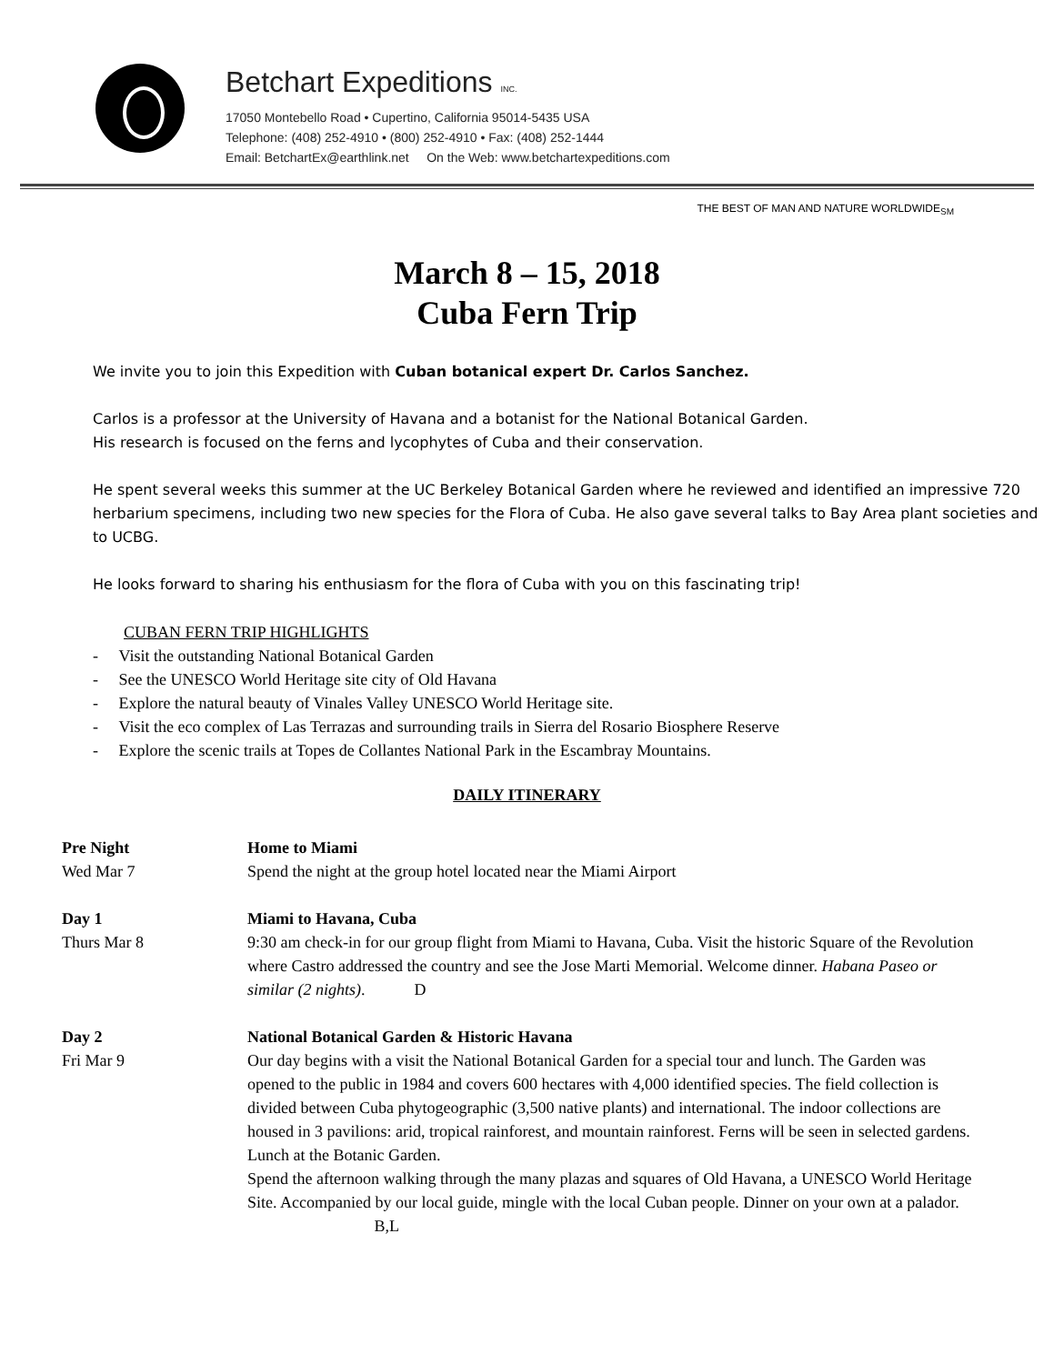Betchart Expeditions INC.
17050 Montebello Road • Cupertino, California 95014-5435 USA
Telephone: (408) 252-4910 • (800) 252-4910 • Fax: (408) 252-1444
Email: BetchartEx@earthlink.net On the Web: www.betchartexpeditions.com
THE BEST OF MAN AND NATURE WORLDWIDE<sub>SM</sub>
March 8 – 15, 2018
Cuba Fern Trip
We invite you to join this Expedition with Cuban botanical expert Dr. Carlos Sanchez.
Carlos is a professor at the University of Havana and a botanist for the National Botanical Garden.
His research is focused on the ferns and lycophytes of Cuba and their conservation.
He spent several weeks this summer at the UC Berkeley Botanical Garden where he reviewed and identified an impressive 720 herbarium specimens, including two new species for the Flora of Cuba. He also gave several talks to Bay Area plant societies and to UCBG.
He looks forward to sharing his enthusiasm for the flora of Cuba with you on this fascinating trip!
CUBAN FERN TRIP HIGHLIGHTS
- Visit the outstanding National Botanical Garden
- See the UNESCO World Heritage site city of Old Havana
- Explore the natural beauty of Vinales Valley UNESCO World Heritage site.
- Visit the eco complex of Las Terrazas and surrounding trails in Sierra del Rosario Biosphere Reserve
- Explore the scenic trails at Topes de Collantes National Park in the Escambray Mountains.
DAILY ITINERARY
Pre Night
Wed Mar 7
Home to Miami
Spend the night at the group hotel located near the Miami Airport
Day 1
Thurs Mar 8
Miami to Havana, Cuba
9:30 am check-in for our group flight from Miami to Havana, Cuba. Visit the historic Square of the Revolution where Castro addressed the country and see the Jose Marti Memorial. Welcome dinner. Habana Paseo or similar (2 nights). D
Day 2
Fri Mar 9
National Botanical Garden & Historic Havana
Our day begins with a visit the National Botanical Garden for a special tour and lunch. The Garden was opened to the public in 1984 and covers 600 hectares with 4,000 identified species. The field collection is divided between Cuba phytogeographic (3,500 native plants) and international. The indoor collections are housed in 3 pavilions: arid, tropical rainforest, and mountain rainforest. Ferns will be seen in selected gardens. Lunch at the Botanic Garden.
Spend the afternoon walking through the many plazas and squares of Old Havana, a UNESCO World Heritage Site. Accompanied by our local guide, mingle with the local Cuban people. Dinner on your own at a palador. B,L